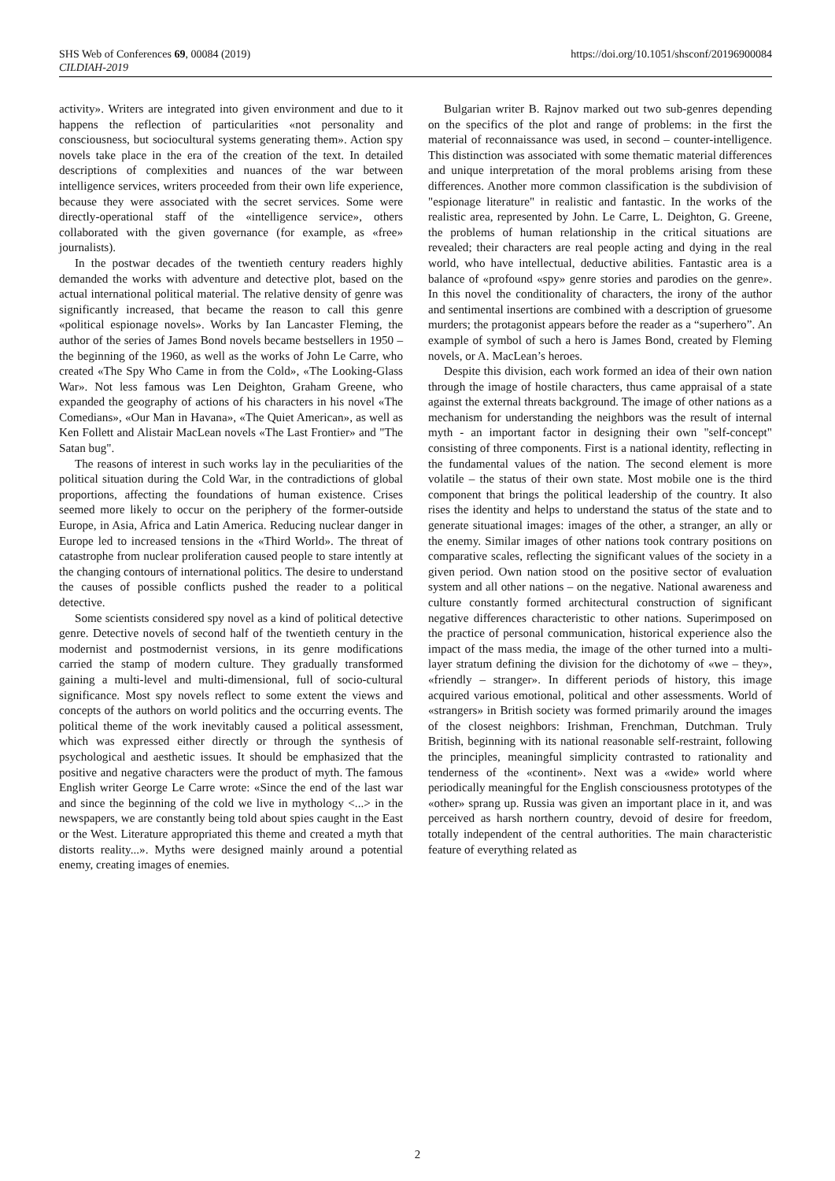SHS Web of Conferences 69, 00084 (2019)
CILDIAH-2019
https://doi.org/10.1051/shsconf/20196900084
activity». Writers are integrated into given environment and due to it happens the reflection of particularities «not personality and consciousness, but sociocultural systems generating them». Action spy novels take place in the era of the creation of the text. In detailed descriptions of complexities and nuances of the war between intelligence services, writers proceeded from their own life experience, because they were associated with the secret services. Some were directly-operational staff of the «intelligence service», others collaborated with the given governance (for example, as «free» journalists).
In the postwar decades of the twentieth century readers highly demanded the works with adventure and detective plot, based on the actual international political material. The relative density of genre was significantly increased, that became the reason to call this genre «political espionage novels». Works by Ian Lancaster Fleming, the author of the series of James Bond novels became bestsellers in 1950 – the beginning of the 1960, as well as the works of John Le Carre, who created «The Spy Who Came in from the Cold», «The Looking-Glass War». Not less famous was Len Deighton, Graham Greene, who expanded the geography of actions of his characters in his novel «The Comedians», «Our Man in Havana», «The Quiet American», as well as Ken Follett and Alistair MacLean novels «The Last Frontier» and "The Satan bug".
The reasons of interest in such works lay in the peculiarities of the political situation during the Cold War, in the contradictions of global proportions, affecting the foundations of human existence. Crises seemed more likely to occur on the periphery of the former-outside Europe, in Asia, Africa and Latin America. Reducing nuclear danger in Europe led to increased tensions in the «Third World». The threat of catastrophe from nuclear proliferation caused people to stare intently at the changing contours of international politics. The desire to understand the causes of possible conflicts pushed the reader to a political detective.
Some scientists considered spy novel as a kind of political detective genre. Detective novels of second half of the twentieth century in the modernist and postmodernist versions, in its genre modifications carried the stamp of modern culture. They gradually transformed gaining a multi-level and multi-dimensional, full of socio-cultural significance. Most spy novels reflect to some extent the views and concepts of the authors on world politics and the occurring events. The political theme of the work inevitably caused a political assessment, which was expressed either directly or through the synthesis of psychological and aesthetic issues. It should be emphasized that the positive and negative characters were the product of myth. The famous English writer George Le Carre wrote: «Since the end of the last war and since the beginning of the cold we live in mythology <...> in the newspapers, we are constantly being told about spies caught in the East or the West. Literature appropriated this theme and created a myth that distorts reality...». Myths were designed mainly around a potential enemy, creating images of enemies.
Bulgarian writer B. Rajnov marked out two sub-genres depending on the specifics of the plot and range of problems: in the first the material of reconnaissance was used, in second – counter-intelligence. This distinction was associated with some thematic material differences and unique interpretation of the moral problems arising from these differences. Another more common classification is the subdivision of "espionage literature" in realistic and fantastic. In the works of the realistic area, represented by John. Le Carre, L. Deighton, G. Greene, the problems of human relationship in the critical situations are revealed; their characters are real people acting and dying in the real world, who have intellectual, deductive abilities. Fantastic area is a balance of «profound «spy» genre stories and parodies on the genre». In this novel the conditionality of characters, the irony of the author and sentimental insertions are combined with a description of gruesome murders; the protagonist appears before the reader as a “superhero”. An example of symbol of such a hero is James Bond, created by Fleming novels, or A. MacLean’s heroes.
Despite this division, each work formed an idea of their own nation through the image of hostile characters, thus came appraisal of a state against the external threats background. The image of other nations as a mechanism for understanding the neighbors was the result of internal myth - an important factor in designing their own "self-concept" consisting of three components. First is a national identity, reflecting in the fundamental values of the nation. The second element is more volatile – the status of their own state. Most mobile one is the third component that brings the political leadership of the country. It also rises the identity and helps to understand the status of the state and to generate situational images: images of the other, a stranger, an ally or the enemy. Similar images of other nations took contrary positions on comparative scales, reflecting the significant values of the society in a given period. Own nation stood on the positive sector of evaluation system and all other nations – on the negative. National awareness and culture constantly formed architectural construction of significant negative differences characteristic to other nations. Superimposed on the practice of personal communication, historical experience also the impact of the mass media, the image of the other turned into a multi-layer stratum defining the division for the dichotomy of «we – they», «friendly – stranger». In different periods of history, this image acquired various emotional, political and other assessments. World of «strangers» in British society was formed primarily around the images of the closest neighbors: Irishman, Frenchman, Dutchman. Truly British, beginning with its national reasonable self-restraint, following the principles, meaningful simplicity contrasted to rationality and tenderness of the «continent». Next was a «wide» world where periodically meaningful for the English consciousness prototypes of the «other» sprang up. Russia was given an important place in it, and was perceived as harsh northern country, devoid of desire for freedom, totally independent of the central authorities. The main characteristic feature of everything related as
2